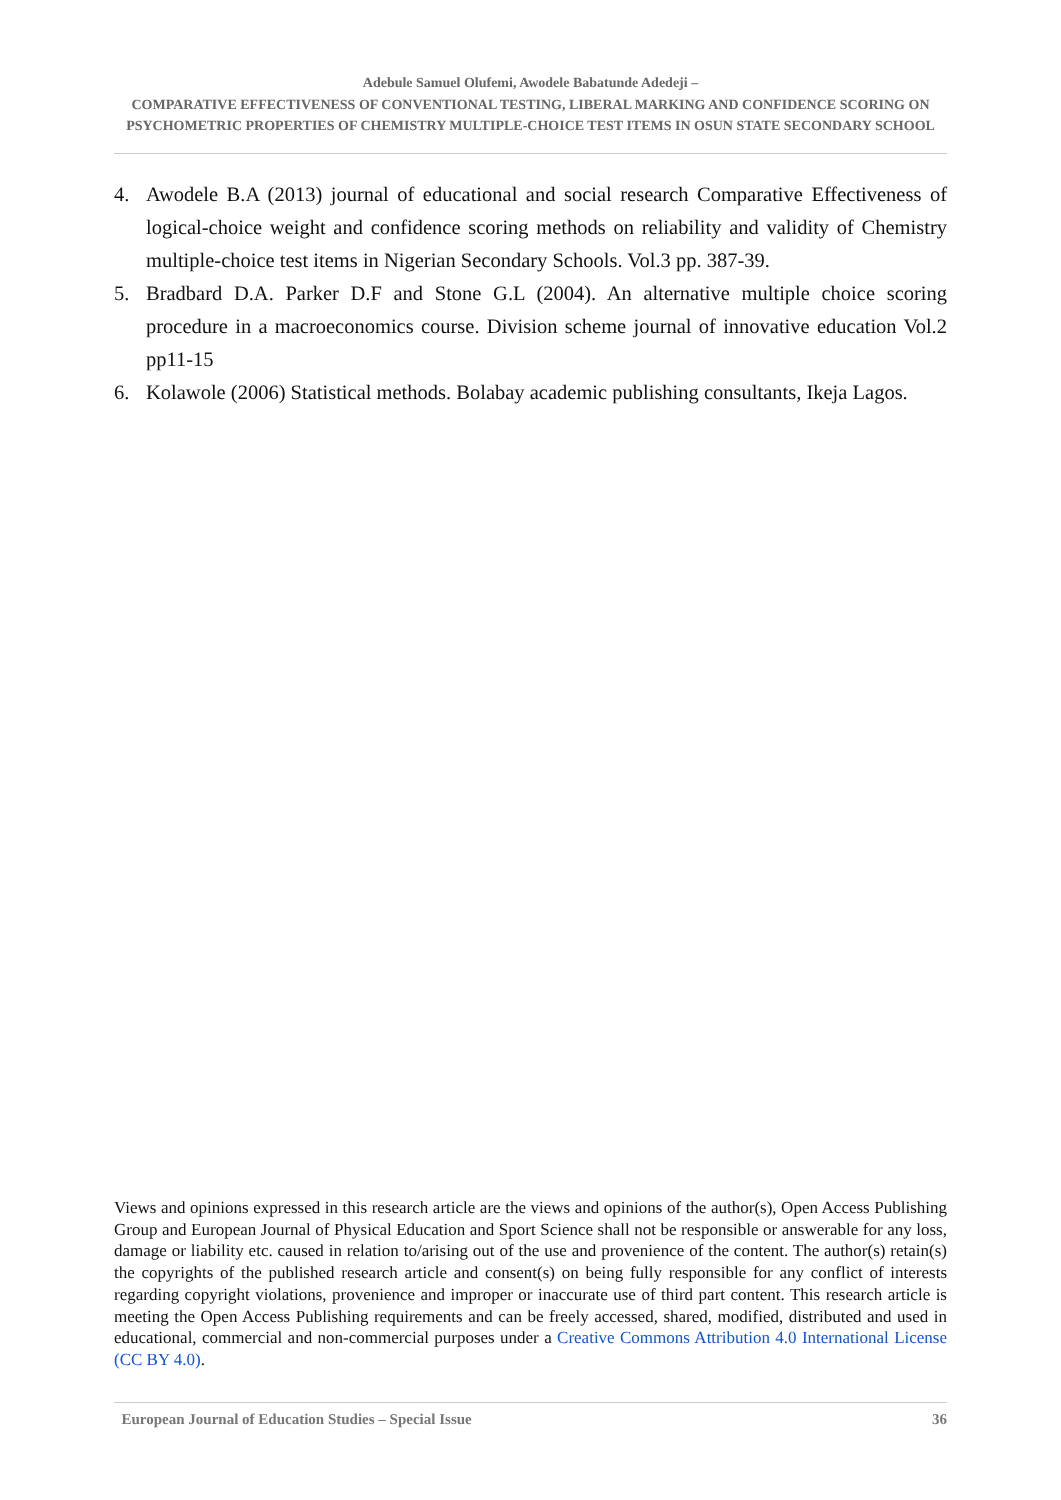Adebule Samuel Olufemi, Awodele Babatunde Adedeji –
COMPARATIVE EFFECTIVENESS OF CONVENTIONAL TESTING, LIBERAL MARKING AND CONFIDENCE SCORING ON PSYCHOMETRIC PROPERTIES OF CHEMISTRY MULTIPLE-CHOICE TEST ITEMS IN OSUN STATE SECONDARY SCHOOL
4. Awodele B.A (2013) journal of educational and social research Comparative Effectiveness of logical-choice weight and confidence scoring methods on reliability and validity of Chemistry multiple-choice test items in Nigerian Secondary Schools. Vol.3 pp. 387-39.
5. Bradbard D.A. Parker D.F and Stone G.L (2004). An alternative multiple choice scoring procedure in a macroeconomics course. Division scheme journal of innovative education Vol.2 pp11-15
6. Kolawole (2006) Statistical methods. Bolabay academic publishing consultants, Ikeja Lagos.
Views and opinions expressed in this research article are the views and opinions of the author(s), Open Access Publishing Group and European Journal of Physical Education and Sport Science shall not be responsible or answerable for any loss, damage or liability etc. caused in relation to/arising out of the use and provenience of the content. The author(s) retain(s) the copyrights of the published research article and consent(s) on being fully responsible for any conflict of interests regarding copyright violations, provenience and improper or inaccurate use of third part content. This research article is meeting the Open Access Publishing requirements and can be freely accessed, shared, modified, distributed and used in educational, commercial and non-commercial purposes under a Creative Commons Attribution 4.0 International License (CC BY 4.0).
European Journal of Education Studies – Special Issue 36